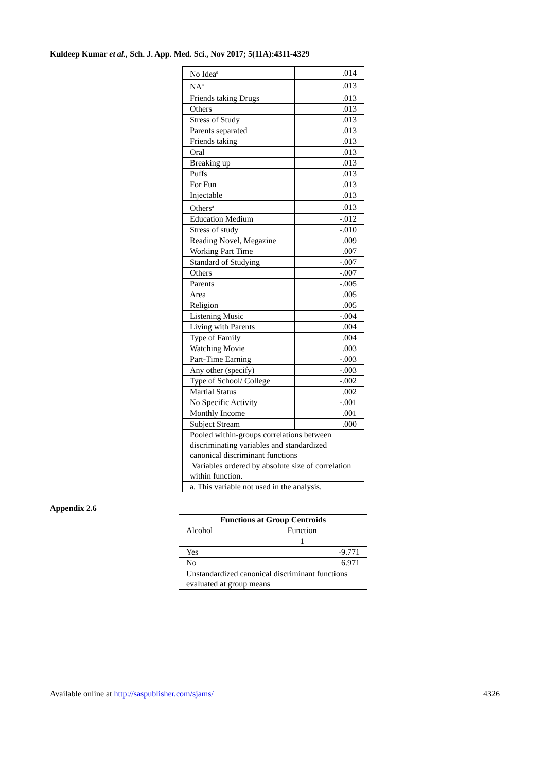Kuldeep Kumar et al., Sch. J. App. Med. Sci., Nov 2017; 5(11A):4311-4329
| No Idea<sup>a</sup> | .014 |
| NA<sup>a</sup> | .013 |
| Friends taking Drugs | .013 |
| Others | .013 |
| Stress of Study | .013 |
| Parents separated | .013 |
| Friends taking | .013 |
| Oral | .013 |
| Breaking up | .013 |
| Puffs | .013 |
| For Fun | .013 |
| Injectable | .013 |
| Others<sup>a</sup> | .013 |
| Education Medium | -.012 |
| Stress of study | -.010 |
| Reading Novel, Megazine | .009 |
| Working Part Time | .007 |
| Standard of Studying | -.007 |
| Others | -.007 |
| Parents | -.005 |
| Area | .005 |
| Religion | .005 |
| Listening Music | -.004 |
| Living with Parents | .004 |
| Type of Family | .004 |
| Watching Movie | .003 |
| Part-Time Earning | -.003 |
| Any other (specify) | -.003 |
| Type of School/ College | -.002 |
| Martial Status | .002 |
| No Specific Activity | -.001 |
| Monthly Income | .001 |
| Subject Stream | .000 |
| Pooled within-groups correlations between discriminating variables and standardized canonical discriminant functions Variables ordered by absolute size of correlation within function. | |
| a. This variable not used in the analysis. | |
Appendix 2.6
| Functions at Group Centroids | |
| --- | --- |
| Alcohol | Function |
| | 1 |
| Yes | -9.771 |
| No | 6.971 |
| Unstandardized canonical discriminant functions evaluated at group means | |
Available online at http://saspublisher.com/sjams/ 4326